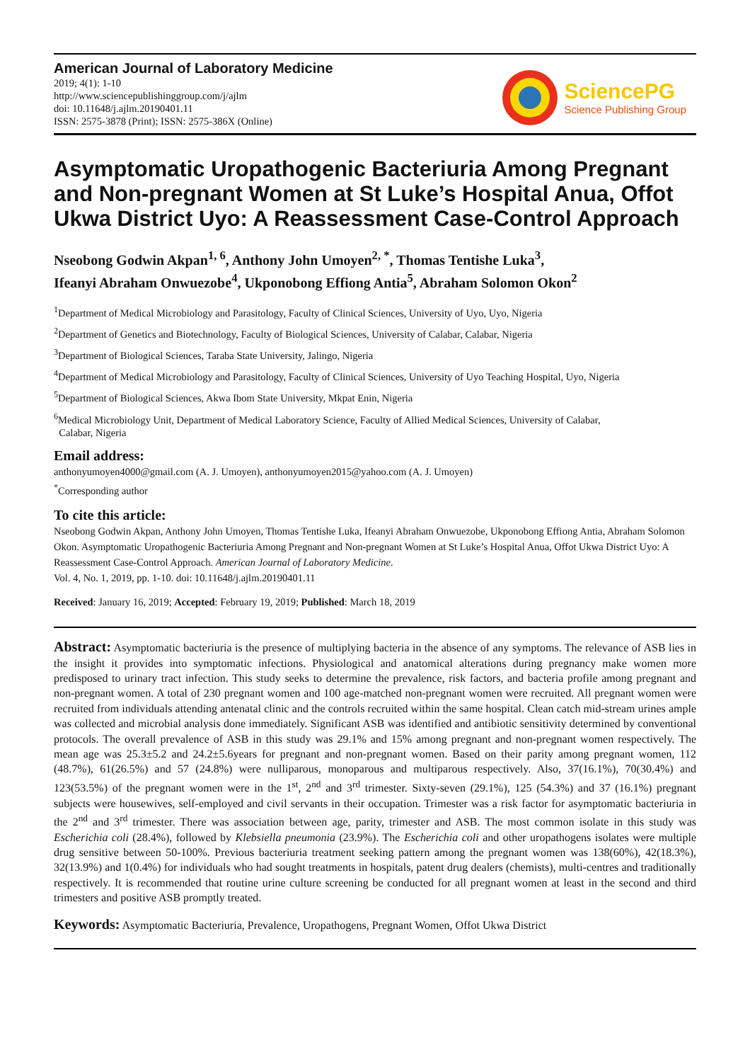American Journal of Laboratory Medicine
2019; 4(1): 1-10
http://www.sciencepublishinggroup.com/j/ajlm
doi: 10.11648/j.ajlm.20190401.11
ISSN: 2575-3878 (Print); ISSN: 2575-386X (Online)
SciencePG
Science Publishing Group
Asymptomatic Uropathogenic Bacteriuria Among Pregnant and Non-pregnant Women at St Luke’s Hospital Anua, Offot Ukwa District Uyo: A Reassessment Case-Control Approach
Nseobong Godwin Akpan<sup>1, 6</sup>, Anthony John Umoyen<sup>2, *</sup>, Thomas Tentishe Luka<sup>3</sup>,
Ifeanyi Abraham Onwuezobe<sup>4</sup>, Ukponobong Effiong Antia<sup>5</sup>, Abraham Solomon Okon<sup>2</sup>
<sup>1</sup> Department of Medical Microbiology and Parasitology, Faculty of Clinical Sciences, University of Uyo, Uyo, Nigeria
<sup>2</sup> Department of Genetics and Biotechnology, Faculty of Biological Sciences, University of Calabar, Calabar, Nigeria
<sup>3</sup> Department of Biological Sciences, Taraba State University, Jalingo, Nigeria
<sup>4</sup> Department of Medical Microbiology and Parasitology, Faculty of Clinical Sciences, University of Uyo Teaching Hospital, Uyo, Nigeria
<sup>5</sup> Department of Biological Sciences, Akwa Ibom State University, Mkpat Enin, Nigeria
<sup>6</sup> Medical Microbiology Unit, Department of Medical Laboratory Science, Faculty of Allied Medical Sciences, University of Calabar,
Calabar, Nigeria
Email address:
anthonyumoyen4000@gmail.com (A. J. Umoyen), anthonyumoyen2015@yahoo.com (A. J. Umoyen)
<sup>*</sup> Corresponding author
To cite this article:
Nseobong Godwin Akpan, Anthony John Umoyen, Thomas Tentishe Luka, Ifeanyi Abraham Onwuezobe, Ukponobong Effiong Antia, Abraham Solomon Okon. Asymptomatic Uropathogenic Bacteriuria Among Pregnant and Non-pregnant Women at St Luke’s Hospital Anua, Offot Ukwa District Uyo: A Reassessment Case-Control Approach. American Journal of Laboratory Medicine.
Vol. 4, No. 1, 2019, pp. 1-10. doi: 10.11648/j.ajlm.20190401.11
Received: January 16, 2019; Accepted: February 19, 2019; Published: March 18, 2019
Abstract: Asymptomatic bacteriuria is the presence of multiplying bacteria in the absence of any symptoms. The relevance of ASB lies in the insight it provides into symptomatic infections. Physiological and anatomical alterations during pregnancy make women more predisposed to urinary tract infection. This study seeks to determine the prevalence, risk factors, and bacteria profile among pregnant and non-pregnant women. A total of 230 pregnant women and 100 age-matched non-pregnant women were recruited. All pregnant women were recruited from individuals attending antenatal clinic and the controls recruited within the same hospital. Clean catch mid-stream urines ample was collected and microbial analysis done immediately. Significant ASB was identified and antibiotic sensitivity determined by conventional protocols. The overall prevalence of ASB in this study was 29.1% and 15% among pregnant and non-pregnant women respectively. The mean age was 25.3±5.2 and 24.2±5.6years for pregnant and non-pregnant women. Based on their parity among pregnant women, 112 (48.7%), 61(26.5%) and 57 (24.8%) were nulliparous, monoparous and multiparous respectively. Also, 37(16.1%), 70(30.4%) and 123(53.5%) of the pregnant women were in the 1<sup>st</sup>, 2<sup>nd</sup> and 3<sup>rd</sup> trimester. Sixty-seven (29.1%), 125 (54.3%) and 37 (16.1%) pregnant subjects were housewives, self-employed and civil servants in their occupation. Trimester was a risk factor for asymptomatic bacteriuria in the 2<sup>nd</sup> and 3<sup>rd</sup> trimester. There was association between age, parity, trimester and ASB. The most common isolate in this study was Escherichia coli (28.4%), followed by Klebsiella pneumonia (23.9%). The Escherichia coli and other uropathogens isolates were multiple drug sensitive between 50-100%. Previous bacteriuria treatment seeking pattern among the pregnant women was 138(60%), 42(18.3%), 32(13.9%) and 1(0.4%) for individuals who had sought treatments in hospitals, patent drug dealers (chemists), multi-centres and traditionally respectively. It is recommended that routine urine culture screening be conducted for all pregnant women at least in the second and third trimesters and positive ASB promptly treated.
Keywords: Asymptomatic Bacteriuria, Prevalence, Uropathogens, Pregnant Women, Offot Ukwa District